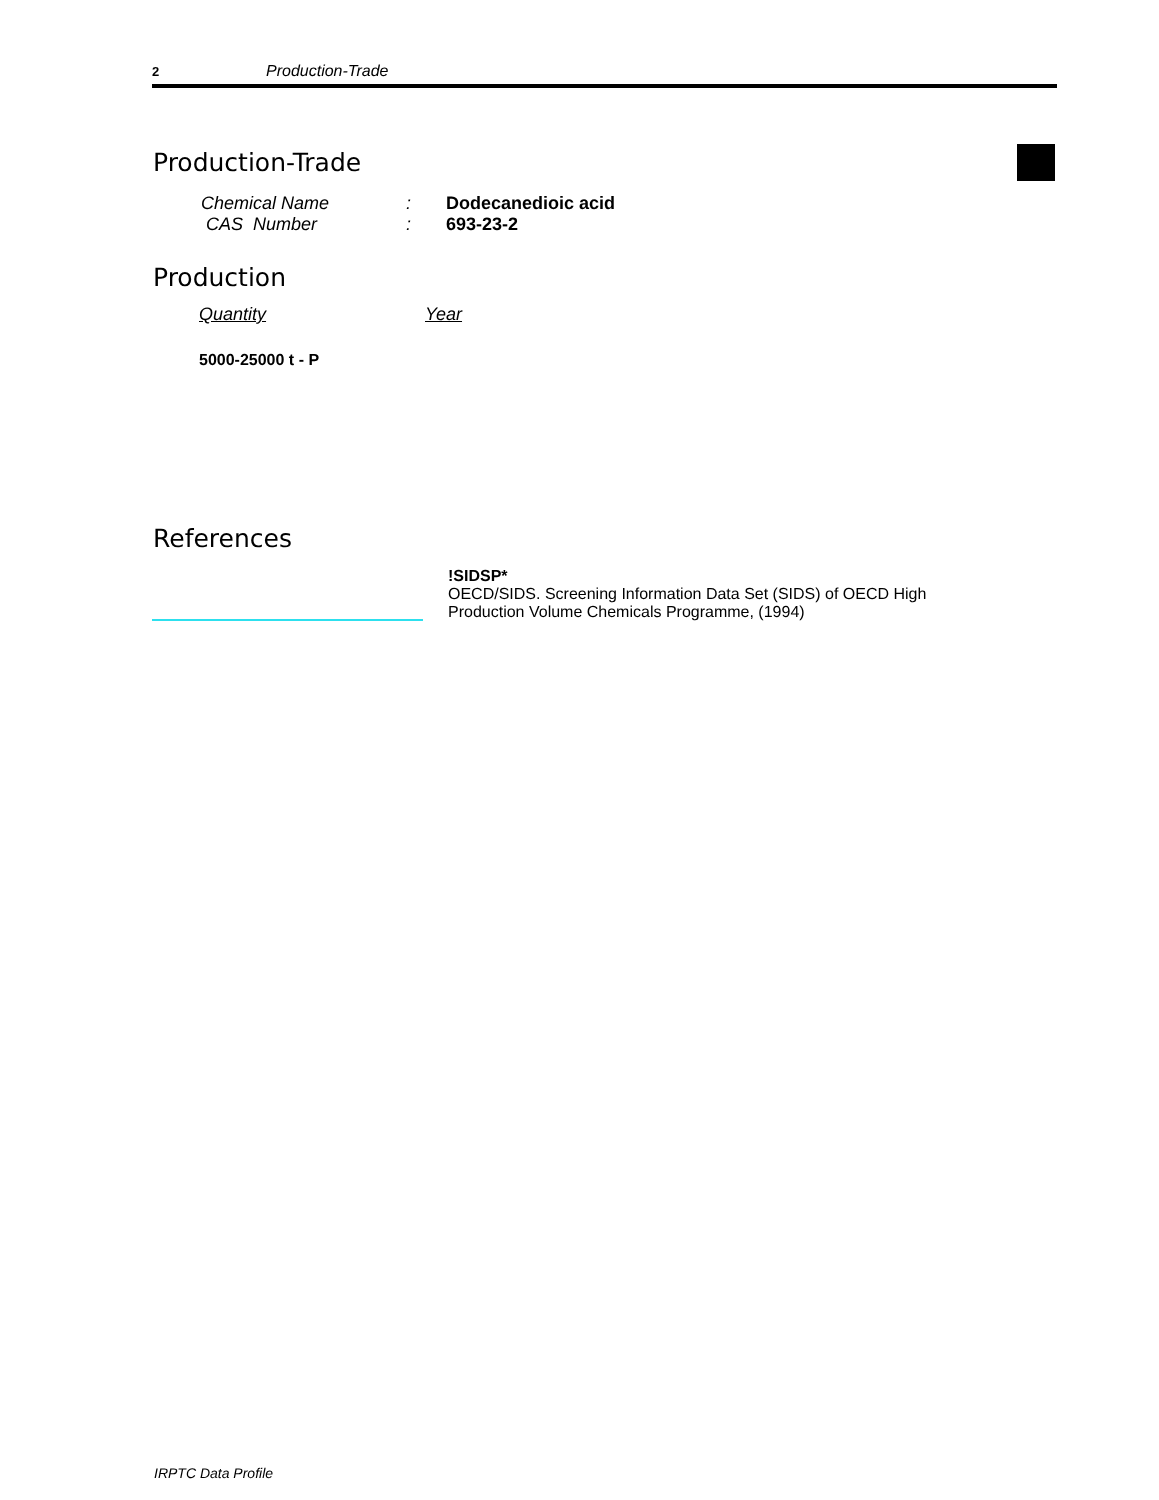2 Production-Trade
Production-Trade
Chemical Name : Dodecanedioic acid
CAS Number : 693-23-2
Production
Quantity Year
5000-25000 t - P
References
!SIDSP*
OECD/SIDS. Screening Information Data Set (SIDS) of OECD High
Production Volume Chemicals Programme, (1994)
IRPTC Data Profile